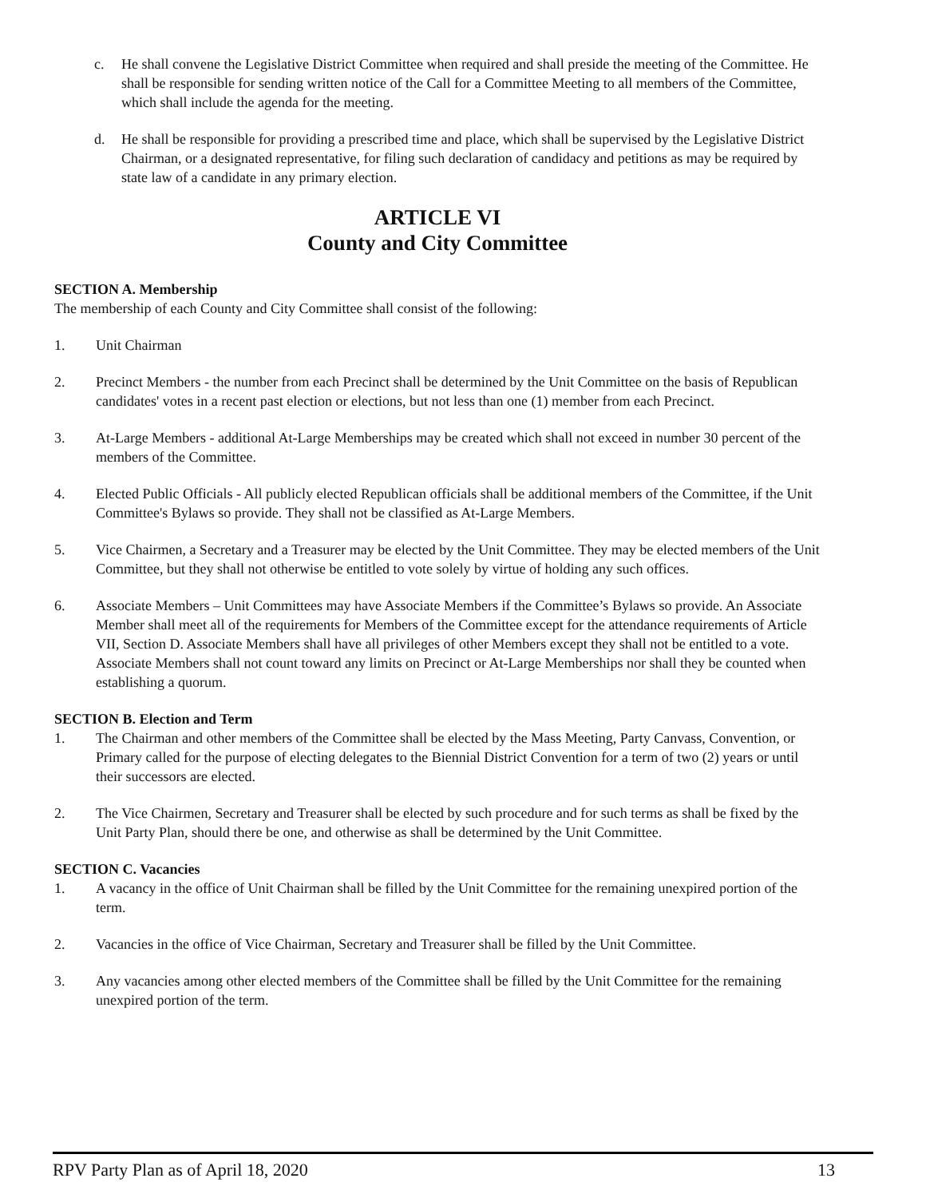c. He shall convene the Legislative District Committee when required and shall preside the meeting of the Committee. He shall be responsible for sending written notice of the Call for a Committee Meeting to all members of the Committee, which shall include the agenda for the meeting.
d. He shall be responsible for providing a prescribed time and place, which shall be supervised by the Legislative District Chairman, or a designated representative, for filing such declaration of candidacy and petitions as may be required by state law of a candidate in any primary election.
ARTICLE VI
County and City Committee
SECTION A. Membership
The membership of each County and City Committee shall consist of the following:
1. Unit Chairman
2. Precinct Members - the number from each Precinct shall be determined by the Unit Committee on the basis of Republican candidates' votes in a recent past election or elections, but not less than one (1) member from each Precinct.
3. At-Large Members - additional At-Large Memberships may be created which shall not exceed in number 30 percent of the members of the Committee.
4. Elected Public Officials - All publicly elected Republican officials shall be additional members of the Committee, if the Unit Committee's Bylaws so provide. They shall not be classified as At-Large Members.
5. Vice Chairmen, a Secretary and a Treasurer may be elected by the Unit Committee. They may be elected members of the Unit Committee, but they shall not otherwise be entitled to vote solely by virtue of holding any such offices.
6. Associate Members – Unit Committees may have Associate Members if the Committee’s Bylaws so provide. An Associate Member shall meet all of the requirements for Members of the Committee except for the attendance requirements of Article VII, Section D. Associate Members shall have all privileges of other Members except they shall not be entitled to a vote. Associate Members shall not count toward any limits on Precinct or At-Large Memberships nor shall they be counted when establishing a quorum.
SECTION B. Election and Term
1. The Chairman and other members of the Committee shall be elected by the Mass Meeting, Party Canvass, Convention, or Primary called for the purpose of electing delegates to the Biennial District Convention for a term of two (2) years or until their successors are elected.
2. The Vice Chairmen, Secretary and Treasurer shall be elected by such procedure and for such terms as shall be fixed by the Unit Party Plan, should there be one, and otherwise as shall be determined by the Unit Committee.
SECTION C. Vacancies
1. A vacancy in the office of Unit Chairman shall be filled by the Unit Committee for the remaining unexpired portion of the term.
2. Vacancies in the office of Vice Chairman, Secretary and Treasurer shall be filled by the Unit Committee.
3. Any vacancies among other elected members of the Committee shall be filled by the Unit Committee for the remaining unexpired portion of the term.
RPV Party Plan as of April 18, 2020 13